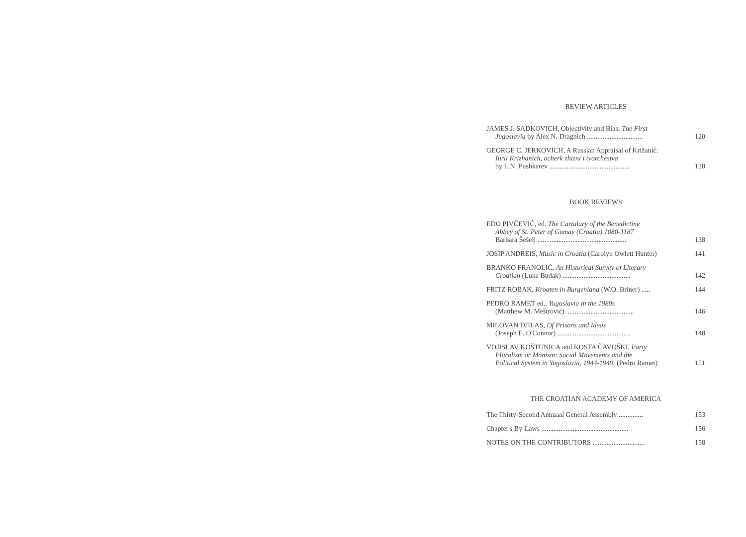REVIEW ARTICLES
JAMES J. SADKOVICH, Objectivity and Bias: The First
Jugoslavia by Alex N. Dragnich ................................
120
GEORGE C. JERKOVICH, A Russian Appraisal of Križanić:
Iurii Krizhanich, ocherk zhizni i tvorchestva
by L.N. Pushkarev ..............................................
128
BOOK REVIEWS
EDO PIVČEVIĆ, ed. The Cartulary of the Benedictine
Abbey of St. Peter of Gumay (Croatia) 1080-1187
Barbara Šešelj ...................................................
138
JOSIP ANDREIS, Music in Croatia (Carolyn Owlett Hunter)
141
BRANKO FRANOLIĆ, An Historical Survey of Literary
Croatian (Luka Budak) .......................................
142
FRITZ ROBAK, Kroaten in Burgenland (W.O. Briner) .....
144
PEDRO RAMET ed., Yugoslavia in the 1980s
(Matthew M. Meštrović) .......................................
146
MILOVAN DJILAS, Of Prisons and Ideas
(Joseph E. O'Connor) ..........................................
148
VOJISLAV KOŠTUNICA and KOSTA ČAVOŠKI, Party
Pluralism or Monism: Social Movements and the
Political System in Yugoslavia, 1944-1949. (Pedro Ramet)
151
THE CROATIAN ACADEMY OF AMERICA
The Thirty-Second Annuaal General Assembly ..............
153
Chapter's By-Laws ..................................................
156
NOTES ON THE CONTRIBUTORS ..............................
158